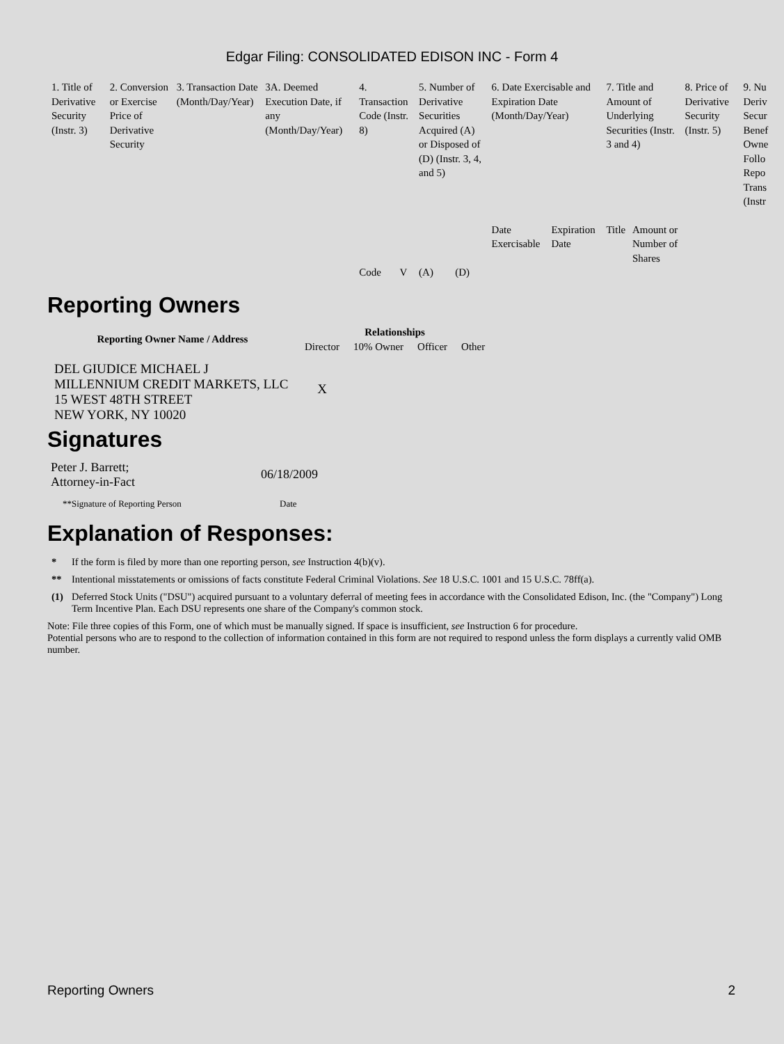Edgar Filing: CONSOLIDATED EDISON INC - Form 4
| 1. Title of Derivative Security (Instr. 3) | 2. Conversion or Exercise Price of Derivative Security | 3. Transaction Date (Month/Day/Year) | 3A. Deemed Execution Date, if any (Month/Day/Year) | 4. Transaction Code (Instr. 8) | | 5. Number of Derivative Securities Acquired (A) or Disposed of (D) (Instr. 3, 4, and 5) | | 6. Date Exercisable and Expiration Date (Month/Day/Year) | | 7. Title and Amount of Underlying Securities (Instr. 3 and 4) | | 8. Price of Derivative Security (Instr. 5) | 9. Nu Deriv Secur Benef Owne Follo Repo Trans (Instr |
| | | | | | | | | Date Exercisable | Expiration Date | Title | Amount or Number of Shares | | |
| | | | | Code | V | (A) | (D) | | | | | | |
Reporting Owners
| Reporting Owner Name / Address | Relationships | | | |
| --- | --- | --- | --- | --- |
| | Director | 10% Owner | Officer | Other |
| DEL GIUDICE MICHAEL J MILLENNIUM CREDIT MARKETS, LLC 15 WEST 48TH STREET NEW YORK, NY 10020 | X | | | |
Signatures
| Peter J. Barrett; Attorney-in-Fact | 06/18/2009 |
| **Signature of Reporting Person | Date |
Explanation of Responses:
| * | If the form is filed by more than one reporting person, see Instruction 4(b)(v). |
| ** | Intentional misstatements or omissions of facts constitute Federal Criminal Violations. See 18 U.S.C. 1001 and 15 U.S.C. 78ff(a). |
| (1) | Deferred Stock Units ("DSU") acquired pursuant to a voluntary deferral of meeting fees in accordance with the Consolidated Edison, Inc. (the "Company") Long Term Incentive Plan. Each DSU represents one share of the Company's common stock. |
Note: File three copies of this Form, one of which must be manually signed. If space is insufficient, see Instruction 6 for procedure.
Potential persons who are to respond to the collection of information contained in this form are not required to respond unless the form displays a currently valid OMB number.
Reporting Owners 2